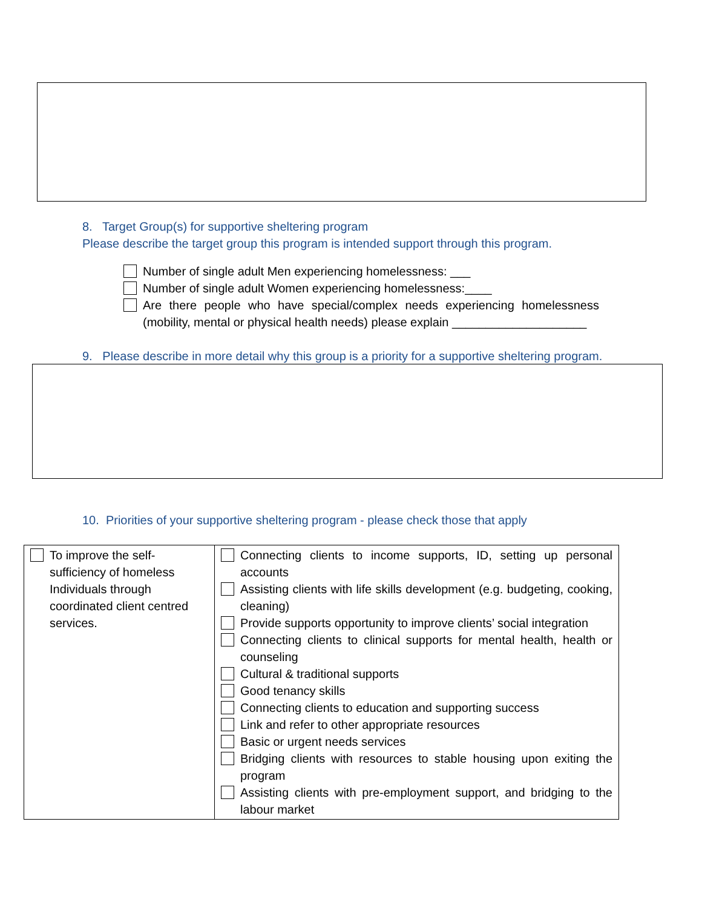8. Target Group(s) for supportive sheltering program
Please describe the target group this program is intended support through this program.
Number of single adult Men experiencing homelessness: ___
Number of single adult Women experiencing homelessness:____
Are there people who have special/complex needs experiencing homelessness (mobility, mental or physical health needs) please explain ____________________
9. Please describe in more detail why this group is a priority for a supportive sheltering program.
10. Priorities of your supportive sheltering program - please check those that apply
| To improve the self-sufficiency of homeless Individuals through coordinated client centred services. | Connecting clients to income supports, ID, setting up personal accounts Assisting clients with life skills development (e.g. budgeting, cooking, cleaning) Provide supports opportunity to improve clients’ social integration Connecting clients to clinical supports for mental health, health or counseling Cultural & traditional supports Good tenancy skills Connecting clients to education and supporting success Link and refer to other appropriate resources Basic or urgent needs services Bridging clients with resources to stable housing upon exiting the program Assisting clients with pre-employment support, and bridging to the labour market |